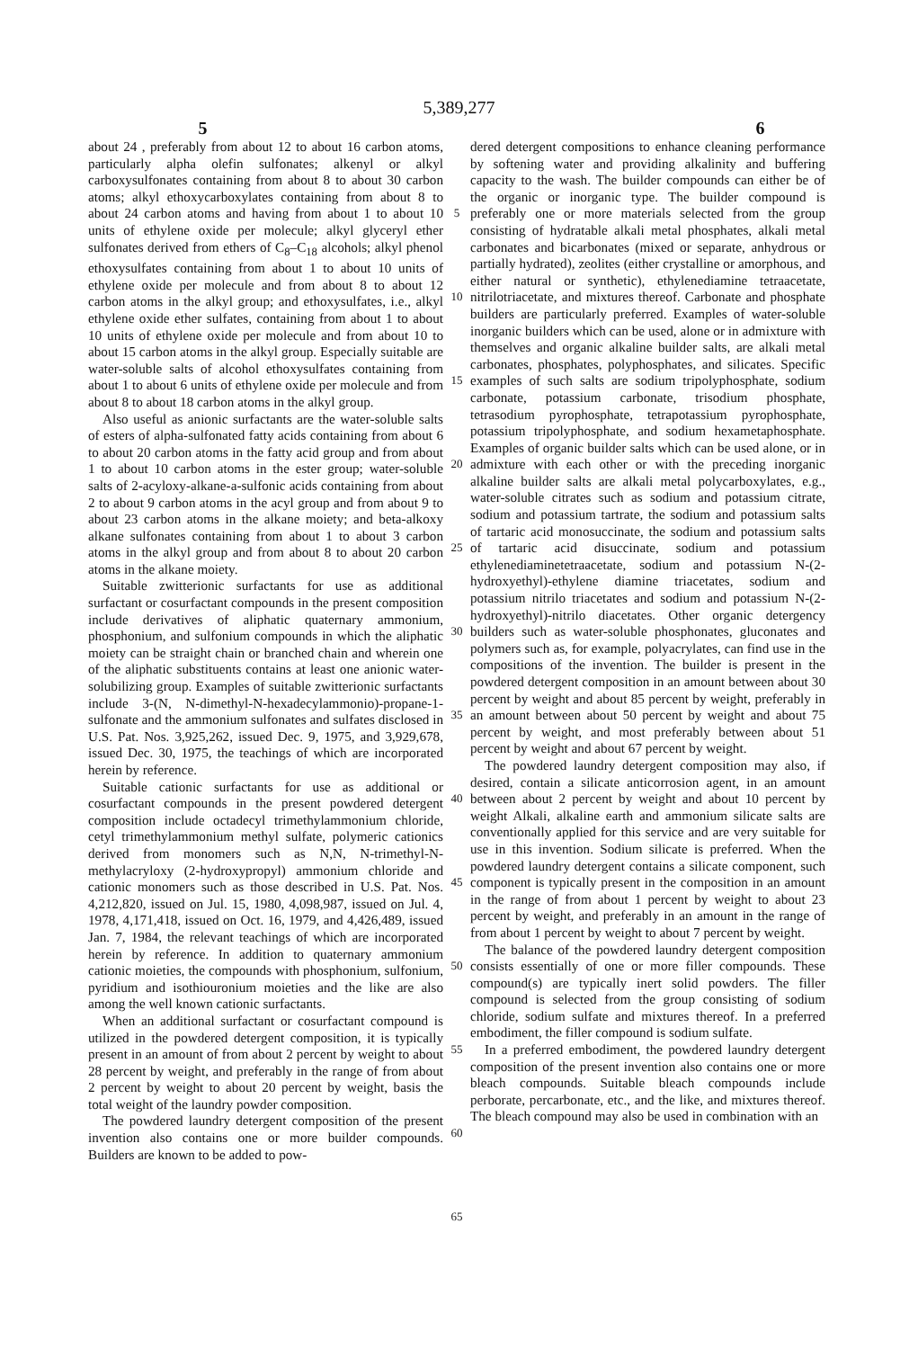5,389,277
5 6
about 24 , preferably from about 12 to about 16 carbon atoms, particularly alpha olefin sulfonates; alkenyl or alkyl carboxysulfonates containing from about 8 to about 30 carbon atoms; alkyl ethoxycarboxylates containing from about 8 to about 24 carbon atoms and having from about 1 to about 10 units of ethylene oxide per molecule; alkyl glyceryl ether sulfonates derived from ethers of C<sub>8</sub>–C<sub>18</sub> alcohols; alkyl phenol ethoxysulfates containing from about 1 to about 10 units of ethylene oxide per molecule and from about 8 to about 12 carbon atoms in the alkyl group; and ethoxysulfates, i.e., alkyl ethylene oxide ether sulfates, containing from about 1 to about 10 units of ethylene oxide per molecule and from about 10 to about 15 carbon atoms in the alkyl group. Especially suitable are water-soluble salts of alcohol ethoxysulfates containing from about 1 to about 6 units of ethylene oxide per molecule and from about 8 to about 18 carbon atoms in the alkyl group.
Also useful as anionic surfactants are the water-soluble salts of esters of alpha-sulfonated fatty acids containing from about 6 to about 20 carbon atoms in the fatty acid group and from about 1 to about 10 carbon atoms in the ester group; water-soluble salts of 2-acyloxy-alkane-a-sulfonic acids containing from about 2 to about 9 carbon atoms in the acyl group and from about 9 to about 23 carbon atoms in the alkane moiety; and beta-alkoxy alkane sulfonates containing from about 1 to about 3 carbon atoms in the alkyl group and from about 8 to about 20 carbon atoms in the alkane moiety.
Suitable zwitterionic surfactants for use as additional surfactant or cosurfactant compounds in the present composition include derivatives of aliphatic quaternary ammonium, phosphonium, and sulfonium compounds in which the aliphatic moiety can be straight chain or branched chain and wherein one of the aliphatic substituents contains at least one anionic water-solubilizing group. Examples of suitable zwitterionic surfactants include 3-(N, N-dimethyl-N-hexadecylammonio)-propane-1-sulfonate and the ammonium sulfonates and sulfates disclosed in U.S. Pat. Nos. 3,925,262, issued Dec. 9, 1975, and 3,929,678, issued Dec. 30, 1975, the teachings of which are incorporated herein by reference.
Suitable cationic surfactants for use as additional or cosurfactant compounds in the present powdered detergent composition include octadecyl trimethylammonium chloride, cetyl trimethylammonium methyl sulfate, polymeric cationics derived from monomers such as N,N, N-trimethyl-N-methylacryloxy (2-hydroxypropyl) ammonium chloride and cationic monomers such as those described in U.S. Pat. Nos. 4,212,820, issued on Jul. 15, 1980, 4,098,987, issued on Jul. 4, 1978, 4,171,418, issued on Oct. 16, 1979, and 4,426,489, issued Jan. 7, 1984, the relevant teachings of which are incorporated herein by reference. In addition to quaternary ammonium cationic moieties, the compounds with phosphonium, sulfonium, pyridium and isothiouronium moieties and the like are also among the well known cationic surfactants.
When an additional surfactant or cosurfactant compound is utilized in the powdered detergent composition, it is typically present in an amount of from about 2 percent by weight to about 28 percent by weight, and preferably in the range of from about 2 percent by weight to about 20 percent by weight, basis the total weight of the laundry powder composition.
The powdered laundry detergent composition of the present invention also contains one or more builder compounds. Builders are known to be added to pow-
5
10
15
20
25
30
35
40
45
50
55
60
65
dered detergent compositions to enhance cleaning performance by softening water and providing alkalinity and buffering capacity to the wash. The builder compounds can either be of the organic or inorganic type. The builder compound is preferably one or more materials selected from the group consisting of hydratable alkali metal phosphates, alkali metal carbonates and bicarbonates (mixed or separate, anhydrous or partially hydrated), zeolites (either crystalline or amorphous, and either natural or synthetic), ethylenediamine tetraacetate, nitrilotriacetate, and mixtures thereof. Carbonate and phosphate builders are particularly preferred. Examples of water-soluble inorganic builders which can be used, alone or in admixture with themselves and organic alkaline builder salts, are alkali metal carbonates, phosphates, polyphosphates, and silicates. Specific examples of such salts are sodium tripolyphosphate, sodium carbonate, potassium carbonate, trisodium phosphate, tetrasodium pyrophosphate, tetrapotassium pyrophosphate, potassium tripolyphosphate, and sodium hexametaphosphate. Examples of organic builder salts which can be used alone, or in admixture with each other or with the preceding inorganic alkaline builder salts are alkali metal polycarboxylates, e.g., water-soluble citrates such as sodium and potassium citrate, sodium and potassium tartrate, the sodium and potassium salts of tartaric acid monosuccinate, the sodium and potassium salts of tartaric acid disuccinate, sodium and potassium ethylenediaminetetraacetate, sodium and potassium N-(2-hydroxyethyl)-ethylene diamine triacetates, sodium and potassium nitrilo triacetates and sodium and potassium N-(2-hydroxyethyl)-nitrilo diacetates. Other organic detergency builders such as water-soluble phosphonates, gluconates and polymers such as, for example, polyacrylates, can find use in the compositions of the invention. The builder is present in the powdered detergent composition in an amount between about 30 percent by weight and about 85 percent by weight, preferably in an amount between about 50 percent by weight and about 75 percent by weight, and most preferably between about 51 percent by weight and about 67 percent by weight.
The powdered laundry detergent composition may also, if desired, contain a silicate anticorrosion agent, in an amount between about 2 percent by weight and about 10 percent by weight Alkali, alkaline earth and ammonium silicate salts are conventionally applied for this service and are very suitable for use in this invention. Sodium silicate is preferred. When the powdered laundry detergent contains a silicate component, such component is typically present in the composition in an amount in the range of from about 1 percent by weight to about 23 percent by weight, and preferably in an amount in the range of from about 1 percent by weight to about 7 percent by weight.
The balance of the powdered laundry detergent composition consists essentially of one or more filler compounds. These compound(s) are typically inert solid powders. The filler compound is selected from the group consisting of sodium chloride, sodium sulfate and mixtures thereof. In a preferred embodiment, the filler compound is sodium sulfate.
In a preferred embodiment, the powdered laundry detergent composition of the present invention also contains one or more bleach compounds. Suitable bleach compounds include perborate, percarbonate, etc., and the like, and mixtures thereof. The bleach compound may also be used in combination with an